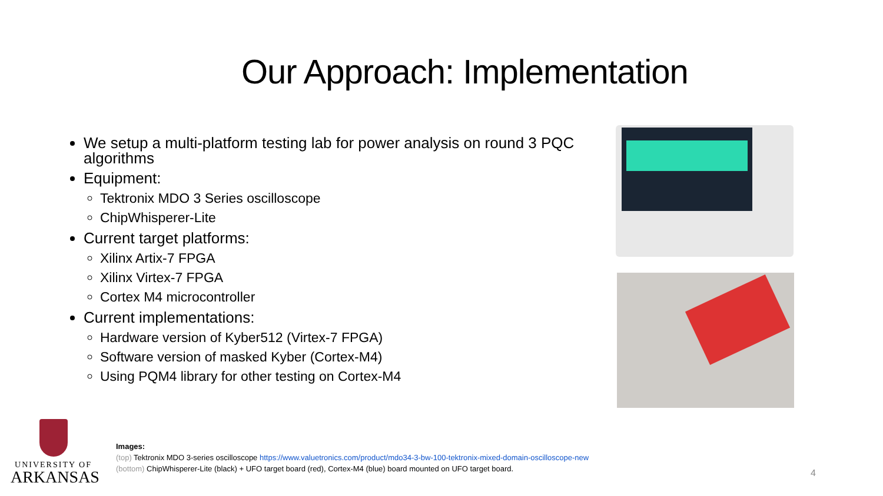Our Approach: Implementation
We setup a multi-platform testing lab for power analysis on round 3 PQC algorithms
Equipment:
Tektronix MDO 3 Series oscilloscope
ChipWhisperer-Lite
Current target platforms:
Xilinx Artix-7 FPGA
Xilinx Virtex-7 FPGA
Cortex M4 microcontroller
Current implementations:
Hardware version of Kyber512 (Virtex-7 FPGA)
Software version of masked Kyber (Cortex-M4)
Using PQM4 library for other testing on Cortex-M4
UNIVERSITY OF
ARKANSAS
Images:
(top) Tektronix MDO 3-series oscilloscope https://www.valuetronics.com/product/mdo34-3-bw-100-tektronix-mixed-domain-oscilloscope-new
(bottom) ChipWhisperer-Lite (black) + UFO target board (red), Cortex-M4 (blue) board mounted on UFO target board.
4